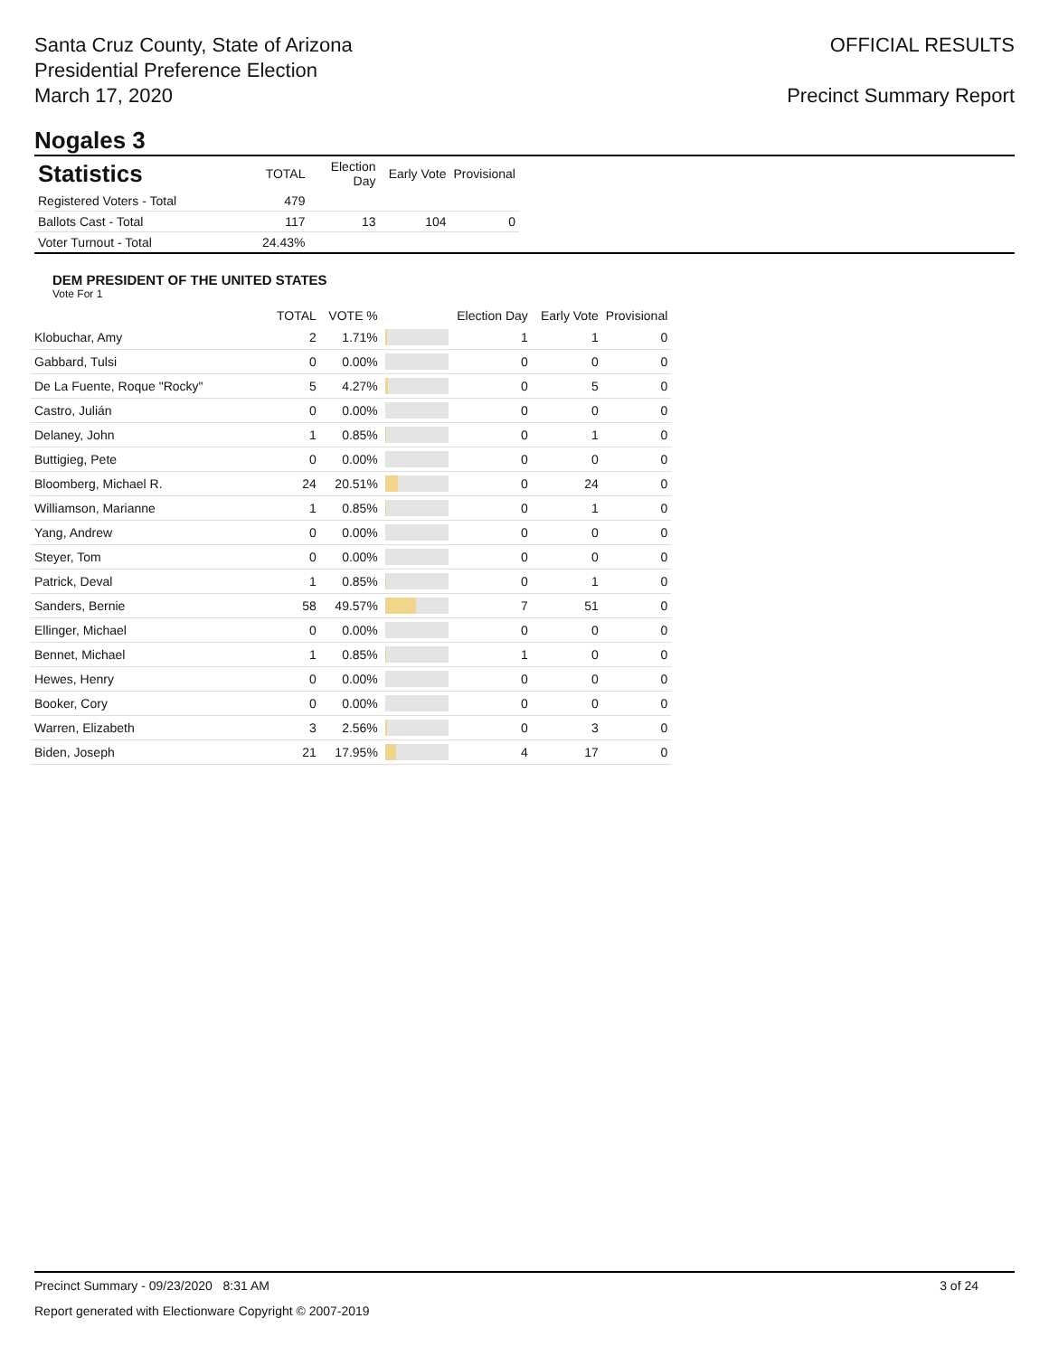Santa Cruz County, State of Arizona
Presidential Preference Election
March 17, 2020
OFFICIAL RESULTS
Precinct Summary Report
Nogales 3
| Statistics | TOTAL | Election Day | Early Vote | Provisional |
| --- | --- | --- | --- | --- |
| Registered Voters - Total | 479 | | | |
| Ballots Cast - Total | 117 | 13 | 104 | 0 |
| Voter Turnout - Total | 24.43% | | | |
DEM PRESIDENT OF THE UNITED STATES
Vote For 1
| | TOTAL | VOTE % | | Election Day | Early Vote | Provisional |
| --- | --- | --- | --- | --- | --- | --- |
| Klobuchar, Amy | 2 | 1.71% | | 1 | 1 | 0 |
| Gabbard, Tulsi | 0 | 0.00% | | 0 | 0 | 0 |
| De La Fuente, Roque "Rocky" | 5 | 4.27% | | 0 | 5 | 0 |
| Castro, Julián | 0 | 0.00% | | 0 | 0 | 0 |
| Delaney, John | 1 | 0.85% | | 0 | 1 | 0 |
| Buttigieg, Pete | 0 | 0.00% | | 0 | 0 | 0 |
| Bloomberg, Michael R. | 24 | 20.51% | | 0 | 24 | 0 |
| Williamson, Marianne | 1 | 0.85% | | 0 | 1 | 0 |
| Yang, Andrew | 0 | 0.00% | | 0 | 0 | 0 |
| Steyer, Tom | 0 | 0.00% | | 0 | 0 | 0 |
| Patrick, Deval | 1 | 0.85% | | 0 | 1 | 0 |
| Sanders, Bernie | 58 | 49.57% | | 7 | 51 | 0 |
| Ellinger, Michael | 0 | 0.00% | | 0 | 0 | 0 |
| Bennet, Michael | 1 | 0.85% | | 1 | 0 | 0 |
| Hewes, Henry | 0 | 0.00% | | 0 | 0 | 0 |
| Booker, Cory | 0 | 0.00% | | 0 | 0 | 0 |
| Warren, Elizabeth | 3 | 2.56% | | 0 | 3 | 0 |
| Biden, Joseph | 21 | 17.95% | | 4 | 17 | 0 |
Precinct Summary - 09/23/2020 8:31 AM 3 of 24
Report generated with Electionware Copyright © 2007-2019